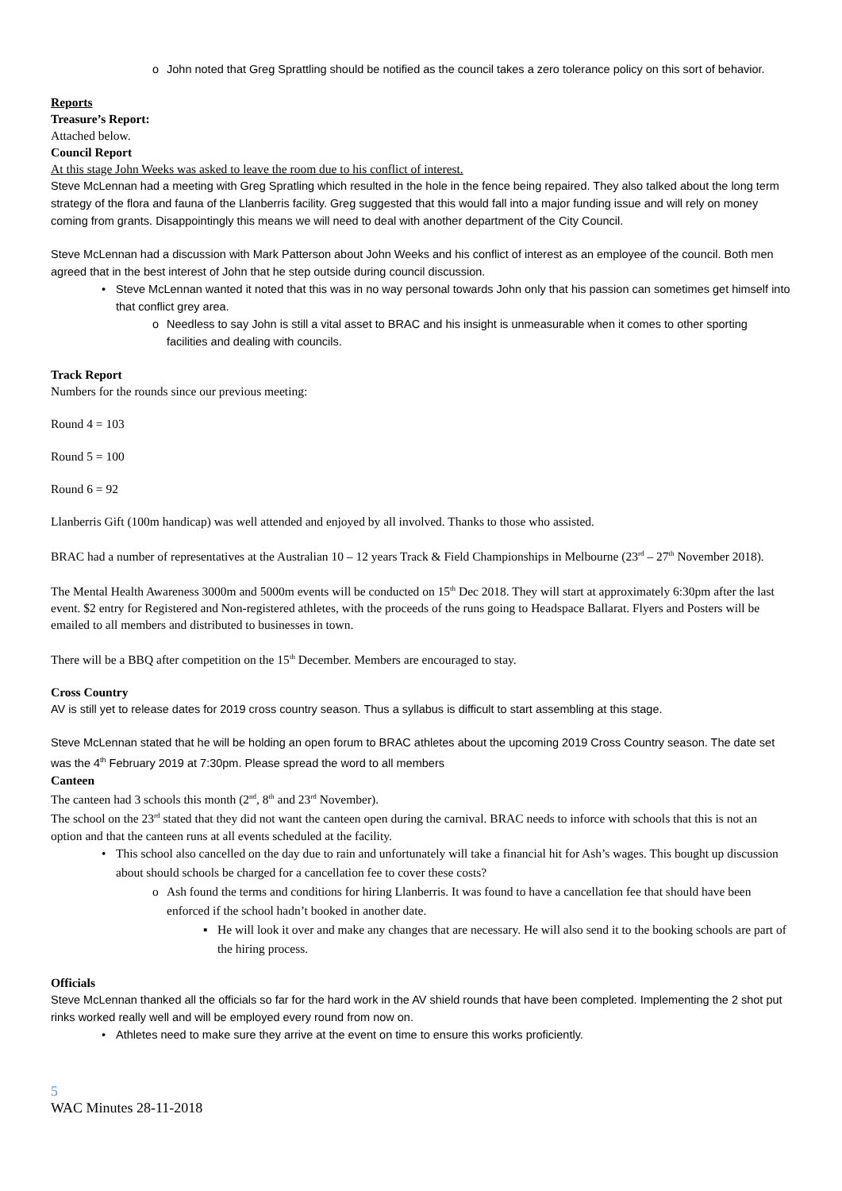o John noted that Greg Sprattling should be notified as the council takes a zero tolerance policy on this sort of behavior.
Reports
Treasure’s Report:
Attached below.
Council Report
At this stage John Weeks was asked to leave the room due to his conflict of interest.
Steve McLennan had a meeting with Greg Spratling which resulted in the hole in the fence being repaired. They also talked about the long term strategy of the flora and fauna of the Llanberris facility. Greg suggested that this would fall into a major funding issue and will rely on money coming from grants. Disappointingly this means we will need to deal with another department of the City Council.
Steve McLennan had a discussion with Mark Patterson about John Weeks and his conflict of interest as an employee of the council. Both men agreed that in the best interest of John that he step outside during council discussion.
• Steve McLennan wanted it noted that this was in no way personal towards John only that his passion can sometimes get himself into that conflict grey area.
o Needless to say John is still a vital asset to BRAC and his insight is unmeasurable when it comes to other sporting facilities and dealing with councils.
Track Report
Numbers for the rounds since our previous meeting:
Round 4 = 103
Round 5 = 100
Round 6 = 92
Llanberris Gift (100m handicap) was well attended and enjoyed by all involved. Thanks to those who assisted.
BRAC had a number of representatives at the Australian 10 – 12 years Track & Field Championships in Melbourne (23<sup>rd</sup> – 27<sup>th</sup> November 2018).
The Mental Health Awareness 3000m and 5000m events will be conducted on 15<sup>th</sup> Dec 2018. They will start at approximately 6:30pm after the last event. $2 entry for Registered and Non-registered athletes, with the proceeds of the runs going to Headspace Ballarat. Flyers and Posters will be emailed to all members and distributed to businesses in town.
There will be a BBQ after competition on the 15<sup>th</sup> December. Members are encouraged to stay.
Cross Country
AV is still yet to release dates for 2019 cross country season. Thus a syllabus is difficult to start assembling at this stage.
Steve McLennan stated that he will be holding an open forum to BRAC athletes about the upcoming 2019 Cross Country season. The date set was the 4<sup>th</sup> February 2019 at 7:30pm. Please spread the word to all members
Canteen
The canteen had 3 schools this month (2<sup>nd</sup>, 8<sup>th</sup> and 23<sup>rd</sup> November).
The school on the 23<sup>rd</sup> stated that they did not want the canteen open during the carnival. BRAC needs to inforce with schools that this is not an option and that the canteen runs at all events scheduled at the facility.
• This school also cancelled on the day due to rain and unfortunately will take a financial hit for Ash’s wages. This bought up discussion about should schools be charged for a cancellation fee to cover these costs?
o Ash found the terms and conditions for hiring Llanberris. It was found to have a cancellation fee that should have been enforced if the school hadn’t booked in another date.
▪ He will look it over and make any changes that are necessary. He will also send it to the booking schools are part of the hiring process.
Officials
Steve McLennan thanked all the officials so far for the hard work in the AV shield rounds that have been completed. Implementing the 2 shot put rinks worked really well and will be employed every round from now on.
• Athletes need to make sure they arrive at the event on time to ensure this works proficiently.
5
WAC Minutes 28-11-2018